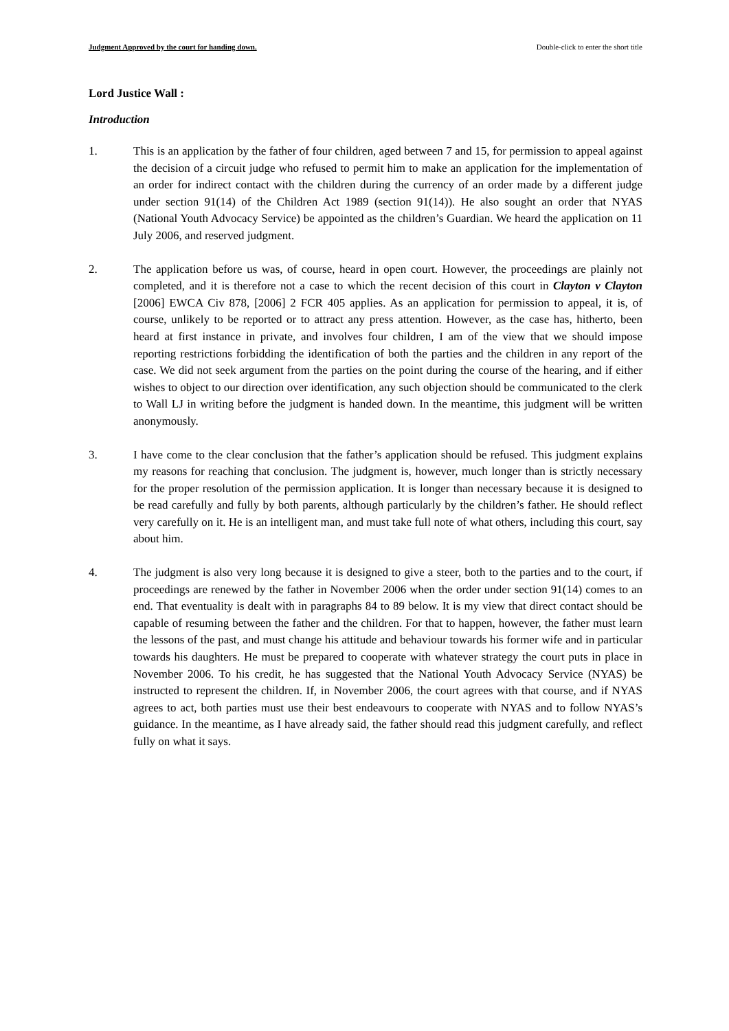Judgment Approved by the court for handing down. Double-click to enter the short title
Lord Justice Wall :
Introduction
1. This is an application by the father of four children, aged between 7 and 15, for permission to appeal against the decision of a circuit judge who refused to permit him to make an application for the implementation of an order for indirect contact with the children during the currency of an order made by a different judge under section 91(14) of the Children Act 1989 (section 91(14)). He also sought an order that NYAS (National Youth Advocacy Service) be appointed as the children’s Guardian. We heard the application on 11 July 2006, and reserved judgment.
2. The application before us was, of course, heard in open court. However, the proceedings are plainly not completed, and it is therefore not a case to which the recent decision of this court in Clayton v Clayton [2006] EWCA Civ 878, [2006] 2 FCR 405 applies. As an application for permission to appeal, it is, of course, unlikely to be reported or to attract any press attention. However, as the case has, hitherto, been heard at first instance in private, and involves four children, I am of the view that we should impose reporting restrictions forbidding the identification of both the parties and the children in any report of the case. We did not seek argument from the parties on the point during the course of the hearing, and if either wishes to object to our direction over identification, any such objection should be communicated to the clerk to Wall LJ in writing before the judgment is handed down. In the meantime, this judgment will be written anonymously.
3. I have come to the clear conclusion that the father’s application should be refused. This judgment explains my reasons for reaching that conclusion. The judgment is, however, much longer than is strictly necessary for the proper resolution of the permission application. It is longer than necessary because it is designed to be read carefully and fully by both parents, although particularly by the children’s father. He should reflect very carefully on it. He is an intelligent man, and must take full note of what others, including this court, say about him.
4. The judgment is also very long because it is designed to give a steer, both to the parties and to the court, if proceedings are renewed by the father in November 2006 when the order under section 91(14) comes to an end. That eventuality is dealt with in paragraphs 84 to 89 below. It is my view that direct contact should be capable of resuming between the father and the children. For that to happen, however, the father must learn the lessons of the past, and must change his attitude and behaviour towards his former wife and in particular towards his daughters. He must be prepared to cooperate with whatever strategy the court puts in place in November 2006. To his credit, he has suggested that the National Youth Advocacy Service (NYAS) be instructed to represent the children. If, in November 2006, the court agrees with that course, and if NYAS agrees to act, both parties must use their best endeavours to cooperate with NYAS and to follow NYAS’s guidance. In the meantime, as I have already said, the father should read this judgment carefully, and reflect fully on what it says.